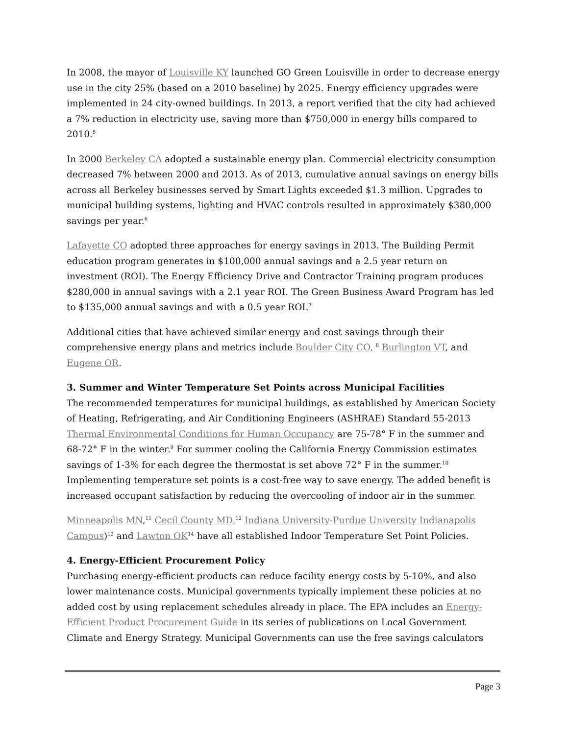In 2008, the mayor of Louisville KY launched GO Green Louisville in order to decrease energy use in the city 25% (based on a 2010 baseline) by 2025. Energy efficiency upgrades were implemented in 24 city-owned buildings. In 2013, a report verified that the city had achieved a 7% reduction in electricity use, saving more than $750,000 in energy bills compared to 2010.<sup>5</sup>
In 2000 Berkeley CA adopted a sustainable energy plan. Commercial electricity consumption decreased 7% between 2000 and 2013. As of 2013, cumulative annual savings on energy bills across all Berkeley businesses served by Smart Lights exceeded $1.3 million. Upgrades to municipal building systems, lighting and HVAC controls resulted in approximately $380,000 savings per year.<sup>6</sup>
Lafayette CO adopted three approaches for energy savings in 2013. The Building Permit education program generates in $100,000 annual savings and a 2.5 year return on investment (ROI). The Energy Efficiency Drive and Contractor Training program produces $280,000 in annual savings with a 2.1 year ROI. The Green Business Award Program has led to $135,000 annual savings and with a 0.5 year ROI.<sup>7</sup>
Additional cities that have achieved similar energy and cost savings through their comprehensive energy plans and metrics include Boulder City CO, <sup>8</sup> Burlington VT, and Eugene OR.
3. Summer and Winter Temperature Set Points across Municipal Facilities
The recommended temperatures for municipal buildings, as established by American Society of Heating, Refrigerating, and Air Conditioning Engineers (ASHRAE) Standard 55-2013 Thermal Environmental Conditions for Human Occupancy are 75-78° F in the summer and 68-72° F in the winter.<sup>9</sup> For summer cooling the California Energy Commission estimates savings of 1-3% for each degree the thermostat is set above 72° F in the summer.<sup>10</sup> Implementing temperature set points is a cost-free way to save energy. The added benefit is increased occupant satisfaction by reducing the overcooling of indoor air in the summer.
Minneapolis MN,<sup>11</sup> Cecil County MD,<sup>12</sup> Indiana University-Purdue University Indianapolis Campus)<sup>13</sup> and Lawton OK<sup>14</sup> have all established Indoor Temperature Set Point Policies.
4. Energy-Efficient Procurement Policy
Purchasing energy-efficient products can reduce facility energy costs by 5-10%, and also lower maintenance costs. Municipal governments typically implement these policies at no added cost by using replacement schedules already in place. The EPA includes an Energy-Efficient Product Procurement Guide in its series of publications on Local Government Climate and Energy Strategy. Municipal Governments can use the free savings calculators
Page 3